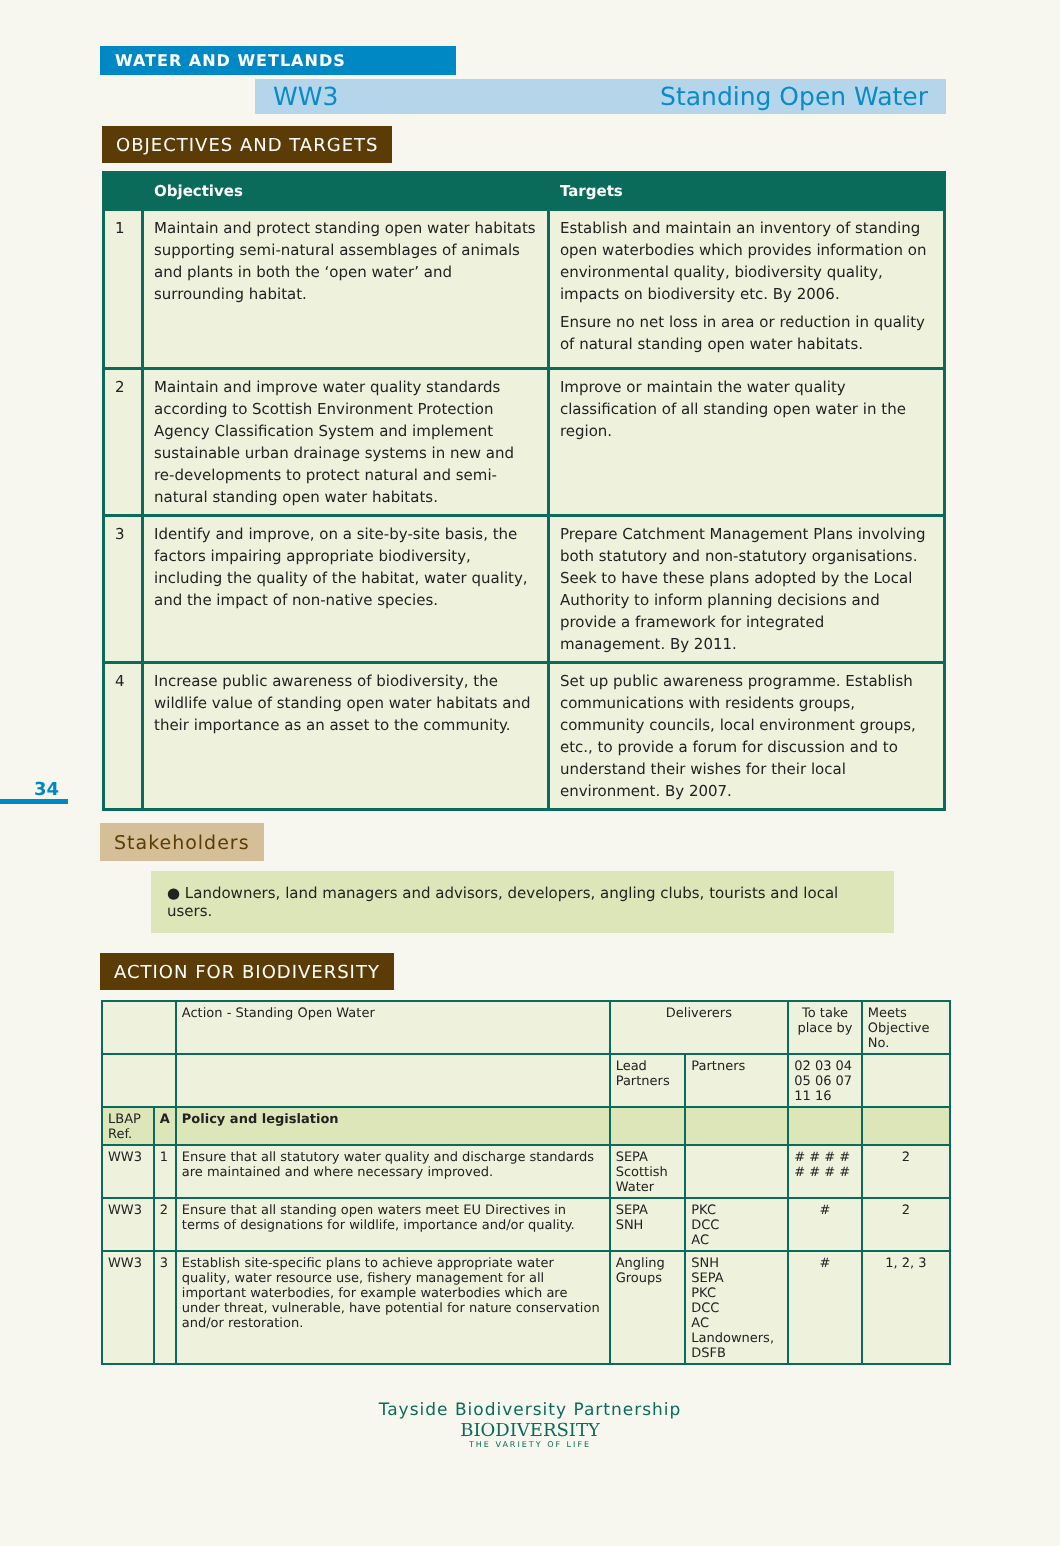WATER AND WETLANDS
WW3 Standing Open Water
OBJECTIVES AND TARGETS
| | Objectives | Targets |
| --- | --- | --- |
| 1 | Maintain and protect standing open water habitats supporting semi-natural assemblages of animals and plants in both the ‘open water’ and surrounding habitat. | Establish and maintain an inventory of standing open waterbodies which provides information on environmental quality, biodiversity quality, impacts on biodiversity etc. By 2006. Ensure no net loss in area or reduction in quality of natural standing open water habitats. |
| 2 | Maintain and improve water quality standards according to Scottish Environment Protection Agency Classification System and implement sustainable urban drainage systems in new and re-developments to protect natural and semi-natural standing open water habitats. | Improve or maintain the water quality classification of all standing open water in the region. |
| 3 | Identify and improve, on a site-by-site basis, the factors impairing appropriate biodiversity, including the quality of the habitat, water quality, and the impact of non-native species. | Prepare Catchment Management Plans involving both statutory and non-statutory organisations. Seek to have these plans adopted by the Local Authority to inform planning decisions and provide a framework for integrated management. By 2011. |
| 4 | Increase public awareness of biodiversity, the wildlife value of standing open water habitats and their importance as an asset to the community. | Set up public awareness programme. Establish communications with residents groups, community councils, local environment groups, etc., to provide a forum for discussion and to understand their wishes for their local environment. By 2007. |
34
Stakeholders
● Landowners, land managers and advisors, developers, angling clubs, tourists and local users.
ACTION FOR BIODIVERSITY
| | | Action - Standing Open Water | Deliverers | | To take place by | Meets Objective No. |
| --- | --- | --- | --- | --- | --- | --- |
| | | | Lead Partners | Partners | 02 03 04 05 06 07 11 16 | |
| LBAP Ref. | A | Policy and legislation | | | | |
| WW3 | 1 | Ensure that all statutory water quality and discharge standards are maintained and where necessary improved. | SEPA Scottish Water | | # # # # # # # # | 2 |
| WW3 | 2 | Ensure that all standing open waters meet EU Directives in terms of designations for wildlife, importance and/or quality. | SEPA SNH | PKC DCC AC | # | 2 |
| WW3 | 3 | Establish site-specific plans to achieve appropriate water quality, water resource use, fishery management for all important waterbodies, for example waterbodies which are under threat, vulnerable, have potential for nature conservation and/or restoration. | Angling Groups | SNH SEPA PKC DCC AC Landowners, DSFB | # | 1, 2, 3 |
Tayside Biodiversity Partnership
BIODIVERSITY
THE VARIETY OF LIFE